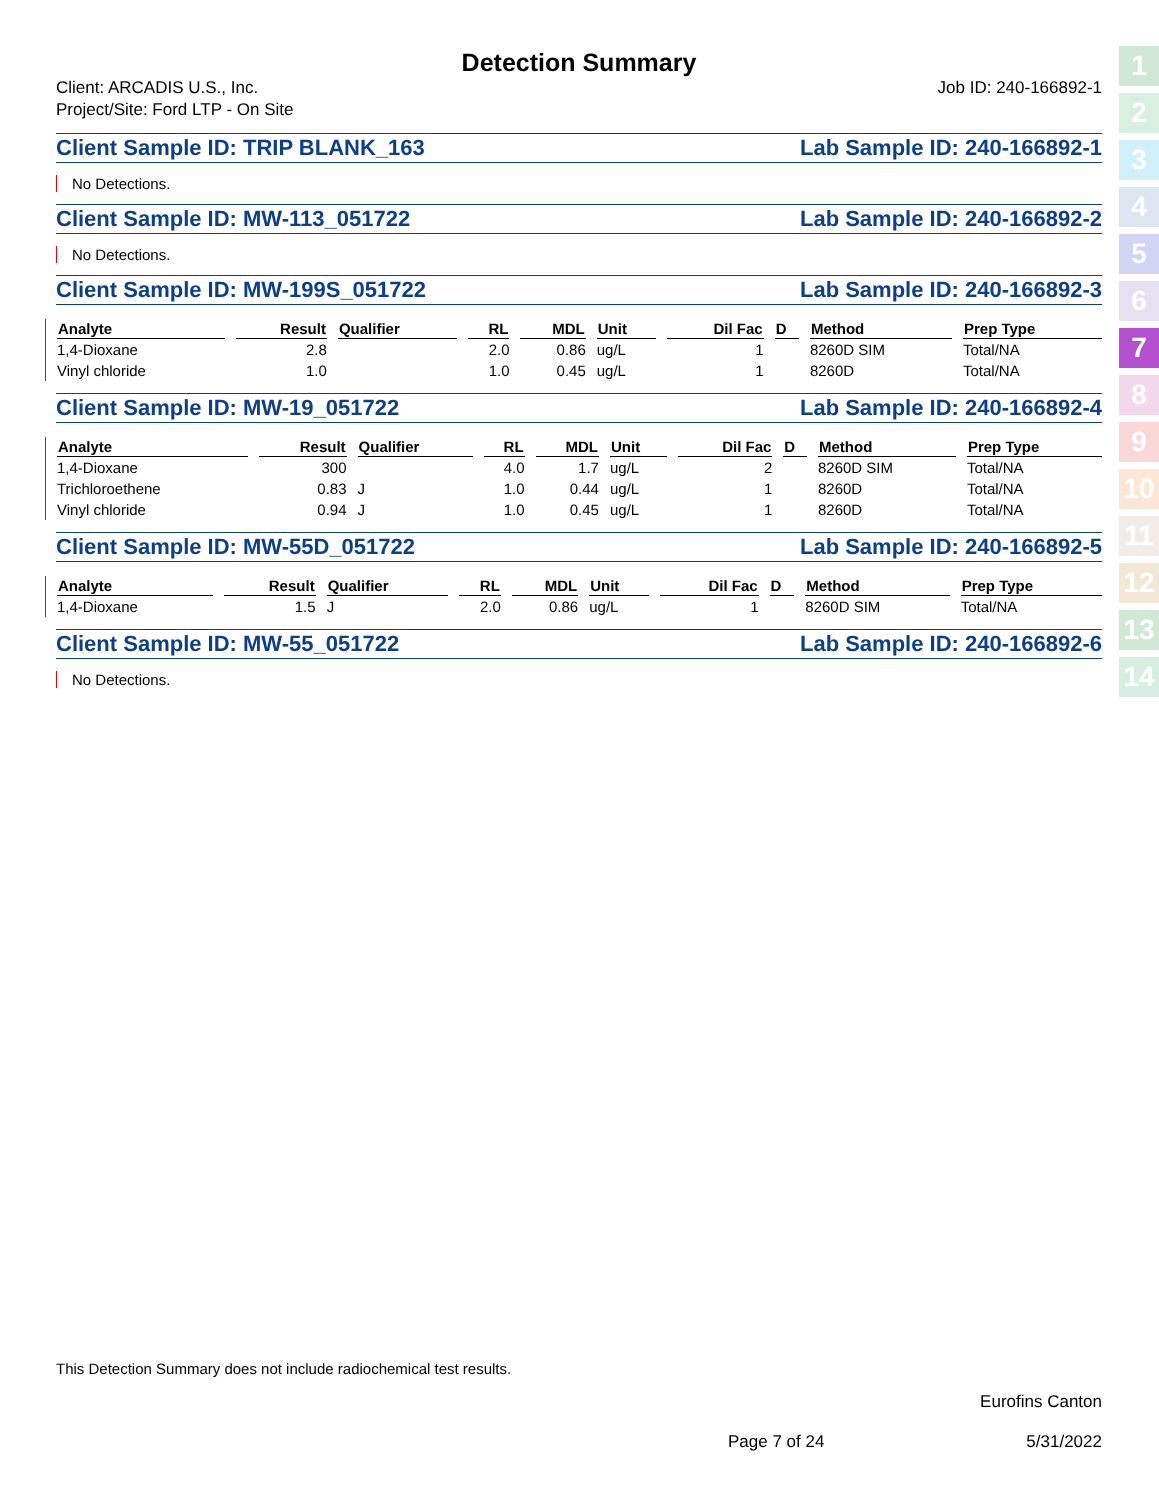Detection Summary
Client: ARCADIS U.S., Inc.
Project/Site: Ford LTP - On Site
Job ID: 240-166892-1
Client Sample ID: TRIP BLANK_163 Lab Sample ID: 240-166892-1
No Detections.
Client Sample ID: MW-113_051722 Lab Sample ID: 240-166892-2
No Detections.
Client Sample ID: MW-199S_051722 Lab Sample ID: 240-166892-3
| Analyte | Result | Qualifier | RL | MDL | Unit | Dil Fac | D | Method | Prep Type |
| --- | --- | --- | --- | --- | --- | --- | --- | --- | --- |
| 1,4-Dioxane | 2.8 | | 2.0 | 0.86 | ug/L | 1 | | 8260D SIM | Total/NA |
| Vinyl chloride | 1.0 | | 1.0 | 0.45 | ug/L | 1 | | 8260D | Total/NA |
Client Sample ID: MW-19_051722 Lab Sample ID: 240-166892-4
| Analyte | Result | Qualifier | RL | MDL | Unit | Dil Fac | D | Method | Prep Type |
| --- | --- | --- | --- | --- | --- | --- | --- | --- | --- |
| 1,4-Dioxane | 300 | | 4.0 | 1.7 | ug/L | 2 | | 8260D SIM | Total/NA |
| Trichloroethene | 0.83 | J | 1.0 | 0.44 | ug/L | 1 | | 8260D | Total/NA |
| Vinyl chloride | 0.94 | J | 1.0 | 0.45 | ug/L | 1 | | 8260D | Total/NA |
Client Sample ID: MW-55D_051722 Lab Sample ID: 240-166892-5
| Analyte | Result | Qualifier | RL | MDL | Unit | Dil Fac | D | Method | Prep Type |
| --- | --- | --- | --- | --- | --- | --- | --- | --- | --- |
| 1,4-Dioxane | 1.5 | J | 2.0 | 0.86 | ug/L | 1 | | 8260D SIM | Total/NA |
Client Sample ID: MW-55_051722 Lab Sample ID: 240-166892-6
No Detections.
1
2
3
4
5
6
7
8
9
10
11
12
13
14
This Detection Summary does not include radiochemical test results.
Eurofins Canton
Page 7 of 24 5/31/2022